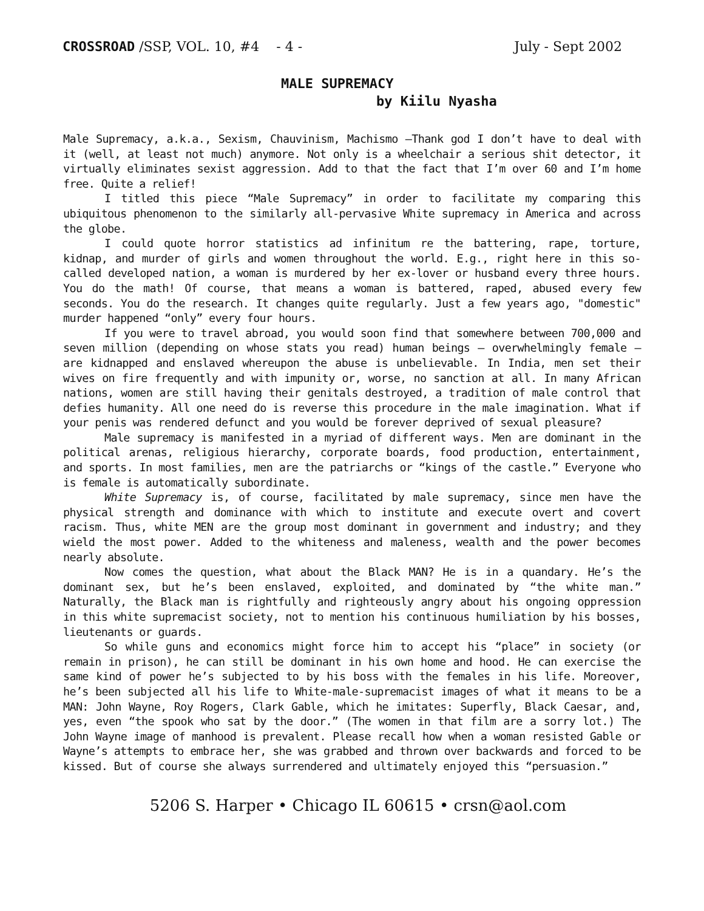CROSSROAD /SSP, VOL. 10, #4 - 4 - July - Sept 2002
MALE SUPREMACY
by Kiilu Nyasha
Male Supremacy, a.k.a., Sexism, Chauvinism, Machismo —Thank god I don’t have to deal with it (well, at least not much) anymore. Not only is a wheelchair a serious shit detector, it virtually eliminates sexist aggression. Add to that the fact that I’m over 60 and I’m home free. Quite a relief!
I titled this piece “Male Supremacy” in order to facilitate my comparing this ubiquitous phenomenon to the similarly all-pervasive White supremacy in America and across the globe.
I could quote horror statistics ad infinitum re the battering, rape, torture, kidnap, and murder of girls and women throughout the world. E.g., right here in this so-called developed nation, a woman is murdered by her ex-lover or husband every three hours. You do the math! Of course, that means a woman is battered, raped, abused every few seconds. You do the research. It changes quite regularly. Just a few years ago, "domestic" murder happened “only” every four hours.
If you were to travel abroad, you would soon find that somewhere between 700,000 and seven million (depending on whose stats you read) human beings — overwhelmingly female — are kidnapped and enslaved whereupon the abuse is unbelievable. In India, men set their wives on fire frequently and with impunity or, worse, no sanction at all. In many African nations, women are still having their genitals destroyed, a tradition of male control that defies humanity. All one need do is reverse this procedure in the male imagination. What if your penis was rendered defunct and you would be forever deprived of sexual pleasure?
Male supremacy is manifested in a myriad of different ways. Men are dominant in the political arenas, religious hierarchy, corporate boards, food production, entertainment, and sports. In most families, men are the patriarchs or “kings of the castle.” Everyone who is female is automatically subordinate.
White Supremacy is, of course, facilitated by male supremacy, since men have the physical strength and dominance with which to institute and execute overt and covert racism. Thus, white MEN are the group most dominant in government and industry; and they wield the most power. Added to the whiteness and maleness, wealth and the power becomes nearly absolute.
Now comes the question, what about the Black MAN? He is in a quandary. He’s the dominant sex, but he’s been enslaved, exploited, and dominated by “the white man.” Naturally, the Black man is rightfully and righteously angry about his ongoing oppression in this white supremacist society, not to mention his continuous humiliation by his bosses, lieutenants or guards.
So while guns and economics might force him to accept his “place” in society (or remain in prison), he can still be dominant in his own home and hood. He can exercise the same kind of power he’s subjected to by his boss with the females in his life. Moreover, he’s been subjected all his life to White-male-supremacist images of what it means to be a MAN: John Wayne, Roy Rogers, Clark Gable, which he imitates: Superfly, Black Caesar, and, yes, even “the spook who sat by the door.” (The women in that film are a sorry lot.) The John Wayne image of manhood is prevalent. Please recall how when a woman resisted Gable or Wayne’s attempts to embrace her, she was grabbed and thrown over backwards and forced to be kissed. But of course she always surrendered and ultimately enjoyed this “persuasion.”
5206 S. Harper • Chicago IL 60615 • crsn@aol.com